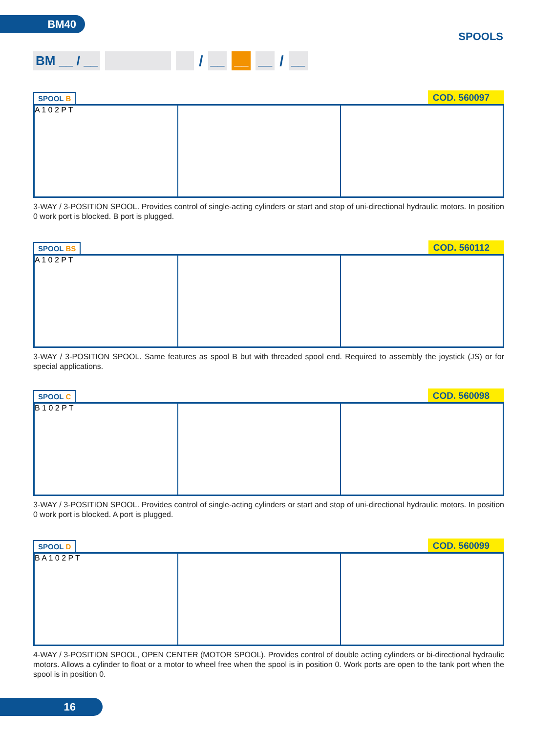BM40
SPOOLS
BM __ / __
/
__ __ __
/
__
SPOOL B
COD. 560097
A 1 0 2 P T
3-WAY / 3-POSITION SPOOL. Provides control of single-acting cylinders or start and stop of uni-directional hydraulic motors. In position 0 work port is blocked. B port is plugged.
SPOOL BS
COD. 560112
A 1 0 2 P T
3-WAY / 3-POSITION SPOOL. Same features as spool B but with threaded spool end. Required to assembly the joystick (JS) or for special applications.
SPOOL C
COD. 560098
B 1 0 2 P T
3-WAY / 3-POSITION SPOOL. Provides control of single-acting cylinders or start and stop of uni-directional hydraulic motors. In position 0 work port is blocked. A port is plugged.
SPOOL D
COD. 560099
B A 1 0 2 P T
4-WAY / 3-POSITION SPOOL, OPEN CENTER (MOTOR SPOOL). Provides control of double acting cylinders or bi-directional hydraulic motors. Allows a cylinder to float or a motor to wheel free when the spool is in position 0. Work ports are open to the tank port when the spool is in position 0.
16